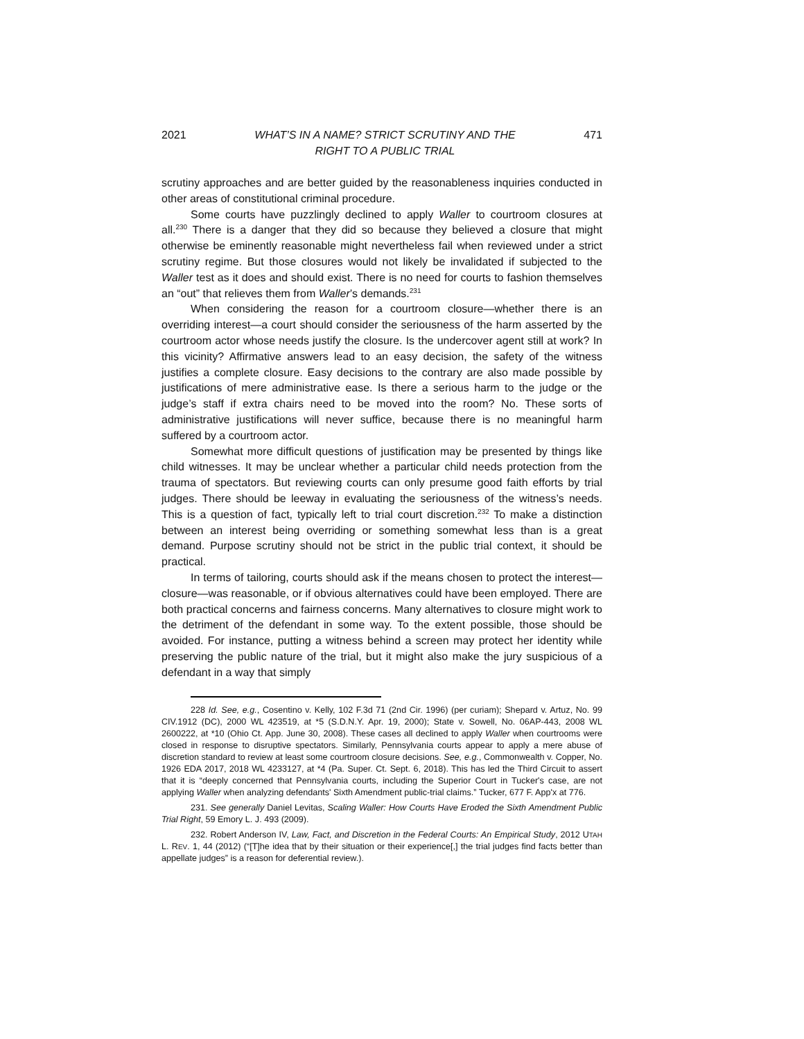2021 WHAT’S IN A NAME? STRICT SCRUTINY AND THE
RIGHT TO A PUBLIC TRIAL 471
scrutiny approaches and are better guided by the reasonableness inquiries conducted in other areas of constitutional criminal procedure.
Some courts have puzzlingly declined to apply Waller to courtroom closures at all.<sup>230</sup> There is a danger that they did so because they believed a closure that might otherwise be eminently reasonable might nevertheless fail when reviewed under a strict scrutiny regime. But those closures would not likely be invalidated if subjected to the Waller test as it does and should exist. There is no need for courts to fashion themselves an “out” that relieves them from Waller’s demands.<sup>231</sup>
When considering the reason for a courtroom closure—whether there is an overriding interest—a court should consider the seriousness of the harm asserted by the courtroom actor whose needs justify the closure. Is the undercover agent still at work? In this vicinity? Affirmative answers lead to an easy decision, the safety of the witness justifies a complete closure. Easy decisions to the contrary are also made possible by justifications of mere administrative ease. Is there a serious harm to the judge or the judge’s staff if extra chairs need to be moved into the room? No. These sorts of administrative justifications will never suffice, because there is no meaningful harm suffered by a courtroom actor.
Somewhat more difficult questions of justification may be presented by things like child witnesses. It may be unclear whether a particular child needs protection from the trauma of spectators. But reviewing courts can only presume good faith efforts by trial judges. There should be leeway in evaluating the seriousness of the witness’s needs. This is a question of fact, typically left to trial court discretion.<sup>232</sup> To make a distinction between an interest being overriding or something somewhat less than is a great demand. Purpose scrutiny should not be strict in the public trial context, it should be practical.
In terms of tailoring, courts should ask if the means chosen to protect the interest—closure—was reasonable, or if obvious alternatives could have been employed. There are both practical concerns and fairness concerns. Many alternatives to closure might work to the detriment of the defendant in some way. To the extent possible, those should be avoided. For instance, putting a witness behind a screen may protect her identity while preserving the public nature of the trial, but it might also make the jury suspicious of a defendant in a way that simply
228 Id. See, e.g., Cosentino v. Kelly, 102 F.3d 71 (2nd Cir. 1996) (per curiam); Shepard v. Artuz, No. 99 CIV.1912 (DC), 2000 WL 423519, at *5 (S.D.N.Y. Apr. 19, 2000); State v. Sowell, No. 06AP-443, 2008 WL 2600222, at *10 (Ohio Ct. App. June 30, 2008). These cases all declined to apply Waller when courtrooms were closed in response to disruptive spectators. Similarly, Pennsylvania courts appear to apply a mere abuse of discretion standard to review at least some courtroom closure decisions. See, e.g., Commonwealth v. Copper, No. 1926 EDA 2017, 2018 WL 4233127, at *4 (Pa. Super. Ct. Sept. 6, 2018). This has led the Third Circuit to assert that it is “deeply concerned that Pennsylvania courts, including the Superior Court in Tucker's case, are not applying Waller when analyzing defendants' Sixth Amendment public-trial claims.” Tucker, 677 F. App'x at 776.
231. See generally Daniel Levitas, Scaling Waller: How Courts Have Eroded the Sixth Amendment Public Trial Right, 59 Emory L. J. 493 (2009).
232. Robert Anderson IV, Law, Fact, and Discretion in the Federal Courts: An Empirical Study, 2012 UTAH L. REV. 1, 44 (2012) (“[T]he idea that by their situation or their experience[,] the trial judges find facts better than appellate judges” is a reason for deferential review.).